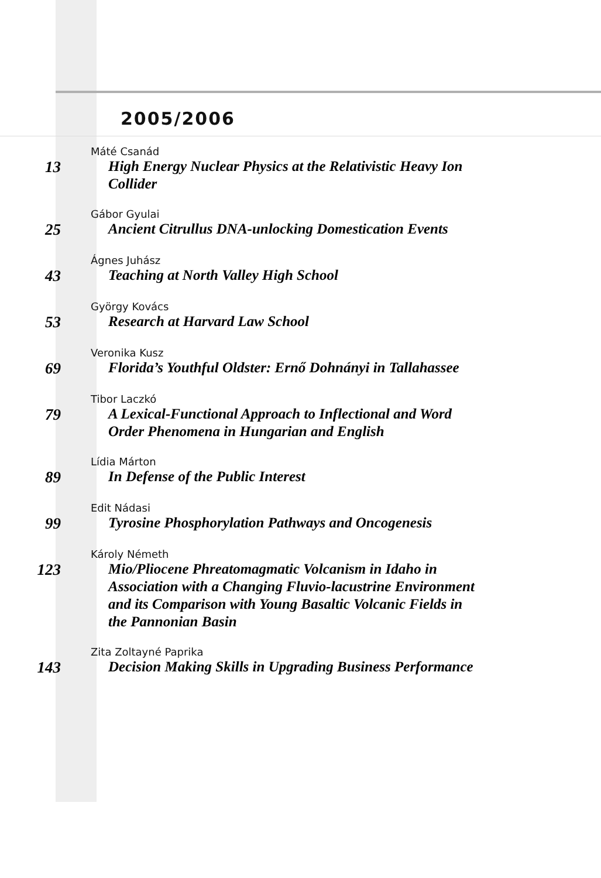2005/2006
13
Máté Csanád
High Energy Nuclear Physics at the Relativistic Heavy Ion Collider
25
Gábor Gyulai
Ancient Citrullus DNA-unlocking Domestication Events
43
Ágnes Juhász
Teaching at North Valley High School
53
György Kovács
Research at Harvard Law School
69
Veronika Kusz
Florida’s Youthful Oldster: Ernő Dohnányi in Tallahassee
79
Tibor Laczkó
A Lexical-Functional Approach to Inflectional and Word Order Phenomena in Hungarian and English
89
Lídia Márton
In Defense of the Public Interest
99
Edit Nádasi
Tyrosine Phosphorylation Pathways and Oncogenesis
123
Károly Németh
Mio/Pliocene Phreatomagmatic Volcanism in Idaho in Association with a Changing Fluvio-lacustrine Environment and its Comparison with Young Basaltic Volcanic Fields in the Pannonian Basin
143
Zita Zoltayné Paprika
Decision Making Skills in Upgrading Business Performance